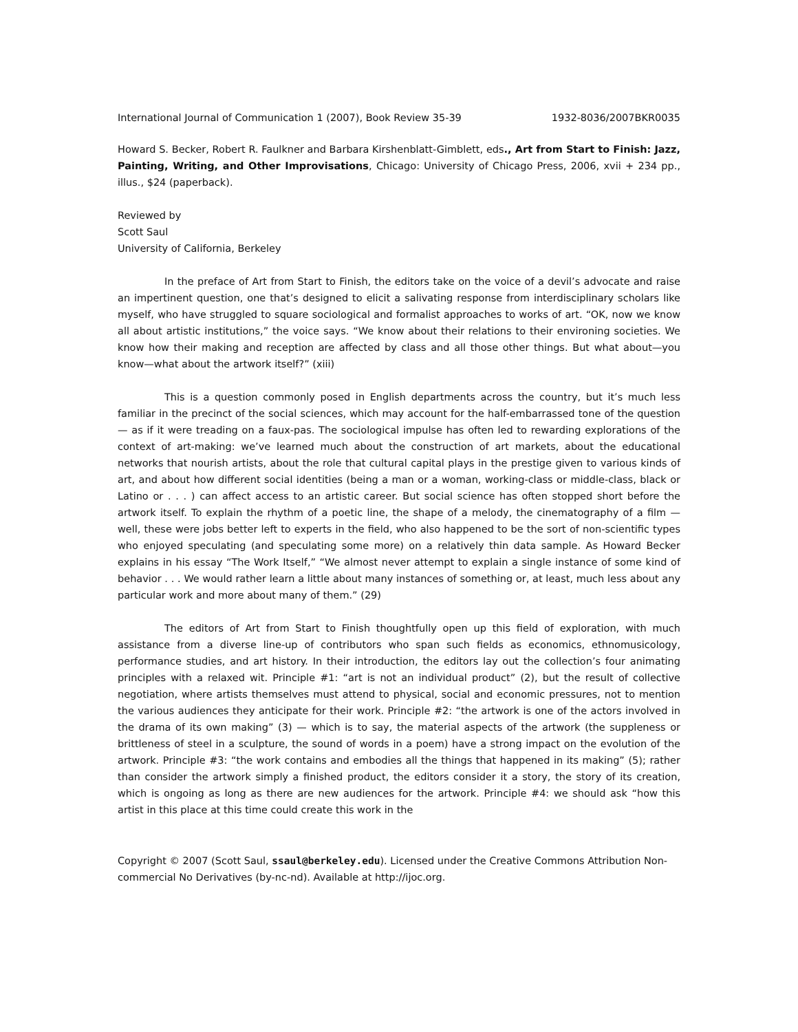International Journal of Communication 1 (2007), Book Review 35-39 1932-8036/2007BKR0035
Howard S. Becker, Robert R. Faulkner and Barbara Kirshenblatt-Gimblett, eds., Art from Start to Finish: Jazz, Painting, Writing, and Other Improvisations, Chicago: University of Chicago Press, 2006, xvii + 234 pp., illus., $24 (paperback).
Reviewed by
Scott Saul
University of California, Berkeley
In the preface of Art from Start to Finish, the editors take on the voice of a devil’s advocate and raise an impertinent question, one that’s designed to elicit a salivating response from interdisciplinary scholars like myself, who have struggled to square sociological and formalist approaches to works of art. “OK, now we know all about artistic institutions,” the voice says. “We know about their relations to their environing societies. We know how their making and reception are affected by class and all those other things. But what about—you know—what about the artwork itself?” (xiii)
This is a question commonly posed in English departments across the country, but it’s much less familiar in the precinct of the social sciences, which may account for the half-embarrassed tone of the question — as if it were treading on a faux-pas. The sociological impulse has often led to rewarding explorations of the context of art-making: we’ve learned much about the construction of art markets, about the educational networks that nourish artists, about the role that cultural capital plays in the prestige given to various kinds of art, and about how different social identities (being a man or a woman, working-class or middle-class, black or Latino or . . . ) can affect access to an artistic career. But social science has often stopped short before the artwork itself. To explain the rhythm of a poetic line, the shape of a melody, the cinematography of a film — well, these were jobs better left to experts in the field, who also happened to be the sort of non-scientific types who enjoyed speculating (and speculating some more) on a relatively thin data sample. As Howard Becker explains in his essay “The Work Itself,” “We almost never attempt to explain a single instance of some kind of behavior . . . We would rather learn a little about many instances of something or, at least, much less about any particular work and more about many of them.” (29)
The editors of Art from Start to Finish thoughtfully open up this field of exploration, with much assistance from a diverse line-up of contributors who span such fields as economics, ethnomusicology, performance studies, and art history. In their introduction, the editors lay out the collection’s four animating principles with a relaxed wit. Principle #1: “art is not an individual product” (2), but the result of collective negotiation, where artists themselves must attend to physical, social and economic pressures, not to mention the various audiences they anticipate for their work. Principle #2: “the artwork is one of the actors involved in the drama of its own making” (3) — which is to say, the material aspects of the artwork (the suppleness or brittleness of steel in a sculpture, the sound of words in a poem) have a strong impact on the evolution of the artwork. Principle #3: “the work contains and embodies all the things that happened in its making” (5); rather than consider the artwork simply a finished product, the editors consider it a story, the story of its creation, which is ongoing as long as there are new audiences for the artwork. Principle #4: we should ask “how this artist in this place at this time could create this work in the
Copyright © 2007 (Scott Saul, ssaul@berkeley.edu). Licensed under the Creative Commons Attribution Non-commercial No Derivatives (by-nc-nd). Available at http://ijoc.org.